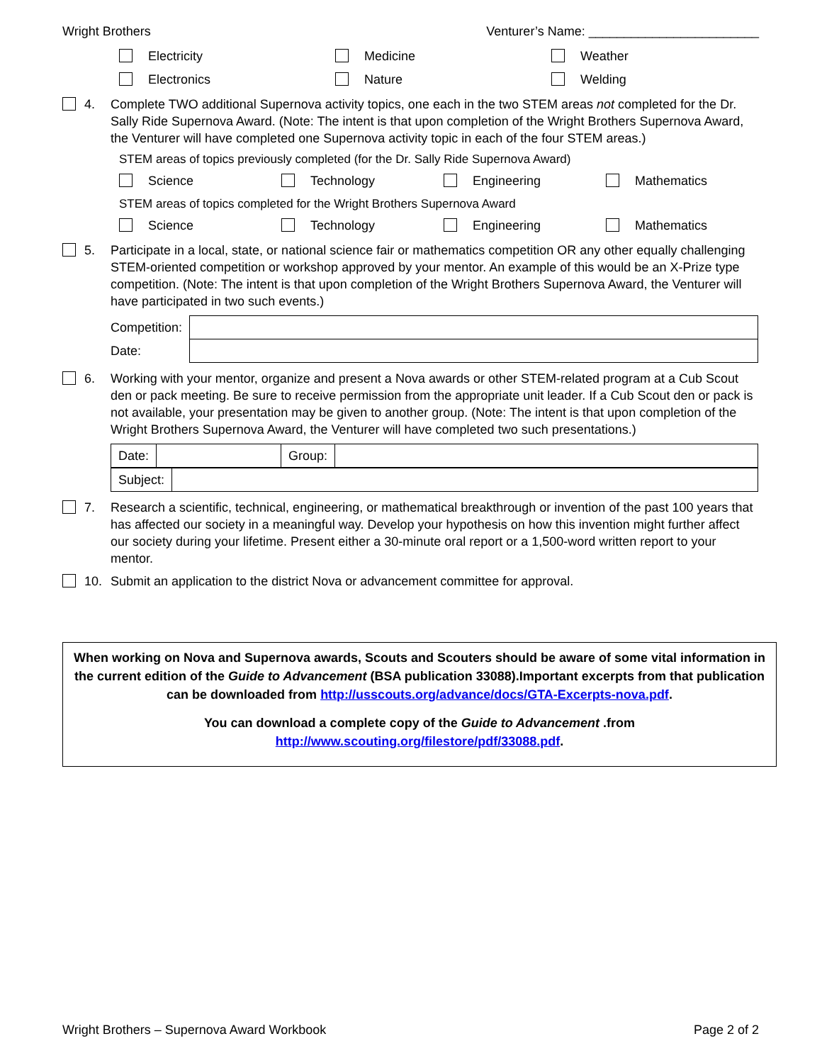Wright Brothers Venturer’s Name: ________________________
Electricity
Medicine
Weather
Electronics
Nature
Welding
4. Complete TWO additional Supernova activity topics, one each in the two STEM areas not completed for the Dr. Sally Ride Supernova Award. (Note: The intent is that upon completion of the Wright Brothers Supernova Award, the Venturer will have completed one Supernova activity topic in each of the four STEM areas.)
STEM areas of topics previously completed (for the Dr. Sally Ride Supernova Award)
Science
Technology
Engineering
Mathematics
STEM areas of topics completed for the Wright Brothers Supernova Award
Science
Technology
Engineering
Mathematics
5. Participate in a local, state, or national science fair or mathematics competition OR any other equally challenging STEM-oriented competition or workshop approved by your mentor. An example of this would be an X-Prize type competition. (Note: The intent is that upon completion of the Wright Brothers Supernova Award, the Venturer will have participated in two such events.)
| Competition: | |
| Date: | |
6. Working with your mentor, organize and present a Nova awards or other STEM-related program at a Cub Scout den or pack meeting. Be sure to receive permission from the appropriate unit leader. If a Cub Scout den or pack is not available, your presentation may be given to another group. (Note: The intent is that upon completion of the Wright Brothers Supernova Award, the Venturer will have completed two such presentations.)
| Date: | | Group: | |
| Subject: | |
7. Research a scientific, technical, engineering, or mathematical breakthrough or invention of the past 100 years that has affected our society in a meaningful way. Develop your hypothesis on how this invention might further affect our society during your lifetime. Present either a 30-minute oral report or a 1,500-word written report to your mentor.
10. Submit an application to the district Nova or advancement committee for approval.
When working on Nova and Supernova awards, Scouts and Scouters should be aware of some vital information in the current edition of the Guide to Advancement (BSA publication 33088).Important excerpts from that publication can be downloaded from http://usscouts.org/advance/docs/GTA-Excerpts-nova.pdf.
You can download a complete copy of the Guide to Advancement .from http://www.scouting.org/filestore/pdf/33088.pdf.
Wright Brothers – Supernova Award Workbook Page 2 of 2